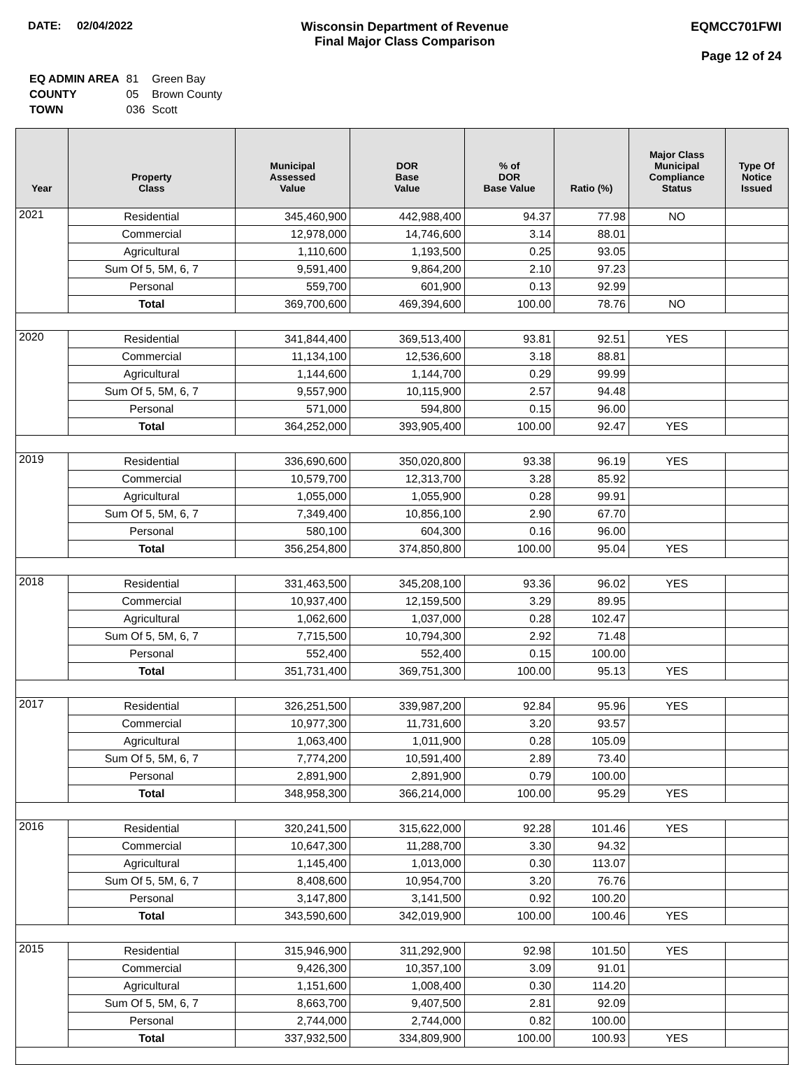DATE: 02/04/2022 Wisconsin Department of Revenue
Final Major Class Comparison
EQMCC701FWI
Page 12 of 24
| EQ ADMIN AREA | 81 | Green Bay |
| COUNTY | 05 | Brown County |
| TOWN | 036 | Scott |
| Year | Property Class | Municipal Assessed Value | DOR Base Value | % of DOR Base Value | Ratio (%) | Major Class Municipal Compliance Status | Type Of Notice Issued |
| --- | --- | --- | --- | --- | --- | --- | --- |
| 2021 | Residential | 345,460,900 | 442,988,400 | 94.37 | 77.98 | NO | |
| | Commercial | 12,978,000 | 14,746,600 | 3.14 | 88.01 | | |
| | Agricultural | 1,110,600 | 1,193,500 | 0.25 | 93.05 | | |
| | Sum Of 5, 5M, 6, 7 | 9,591,400 | 9,864,200 | 2.10 | 97.23 | | |
| | Personal | 559,700 | 601,900 | 0.13 | 92.99 | | |
| | Total | 369,700,600 | 469,394,600 | 100.00 | 78.76 | NO | |
| 2020 | Residential | 341,844,400 | 369,513,400 | 93.81 | 92.51 | YES | |
| | Commercial | 11,134,100 | 12,536,600 | 3.18 | 88.81 | | |
| | Agricultural | 1,144,600 | 1,144,700 | 0.29 | 99.99 | | |
| | Sum Of 5, 5M, 6, 7 | 9,557,900 | 10,115,900 | 2.57 | 94.48 | | |
| | Personal | 571,000 | 594,800 | 0.15 | 96.00 | | |
| | Total | 364,252,000 | 393,905,400 | 100.00 | 92.47 | YES | |
| 2019 | Residential | 336,690,600 | 350,020,800 | 93.38 | 96.19 | YES | |
| | Commercial | 10,579,700 | 12,313,700 | 3.28 | 85.92 | | |
| | Agricultural | 1,055,000 | 1,055,900 | 0.28 | 99.91 | | |
| | Sum Of 5, 5M, 6, 7 | 7,349,400 | 10,856,100 | 2.90 | 67.70 | | |
| | Personal | 580,100 | 604,300 | 0.16 | 96.00 | | |
| | Total | 356,254,800 | 374,850,800 | 100.00 | 95.04 | YES | |
| 2018 | Residential | 331,463,500 | 345,208,100 | 93.36 | 96.02 | YES | |
| | Commercial | 10,937,400 | 12,159,500 | 3.29 | 89.95 | | |
| | Agricultural | 1,062,600 | 1,037,000 | 0.28 | 102.47 | | |
| | Sum Of 5, 5M, 6, 7 | 7,715,500 | 10,794,300 | 2.92 | 71.48 | | |
| | Personal | 552,400 | 552,400 | 0.15 | 100.00 | | |
| | Total | 351,731,400 | 369,751,300 | 100.00 | 95.13 | YES | |
| 2017 | Residential | 326,251,500 | 339,987,200 | 92.84 | 95.96 | YES | |
| | Commercial | 10,977,300 | 11,731,600 | 3.20 | 93.57 | | |
| | Agricultural | 1,063,400 | 1,011,900 | 0.28 | 105.09 | | |
| | Sum Of 5, 5M, 6, 7 | 7,774,200 | 10,591,400 | 2.89 | 73.40 | | |
| | Personal | 2,891,900 | 2,891,900 | 0.79 | 100.00 | | |
| | Total | 348,958,300 | 366,214,000 | 100.00 | 95.29 | YES | |
| 2016 | Residential | 320,241,500 | 315,622,000 | 92.28 | 101.46 | YES | |
| | Commercial | 10,647,300 | 11,288,700 | 3.30 | 94.32 | | |
| | Agricultural | 1,145,400 | 1,013,000 | 0.30 | 113.07 | | |
| | Sum Of 5, 5M, 6, 7 | 8,408,600 | 10,954,700 | 3.20 | 76.76 | | |
| | Personal | 3,147,800 | 3,141,500 | 0.92 | 100.20 | | |
| | Total | 343,590,600 | 342,019,900 | 100.00 | 100.46 | YES | |
| 2015 | Residential | 315,946,900 | 311,292,900 | 92.98 | 101.50 | YES | |
| | Commercial | 9,426,300 | 10,357,100 | 3.09 | 91.01 | | |
| | Agricultural | 1,151,600 | 1,008,400 | 0.30 | 114.20 | | |
| | Sum Of 5, 5M, 6, 7 | 8,663,700 | 9,407,500 | 2.81 | 92.09 | | |
| | Personal | 2,744,000 | 2,744,000 | 0.82 | 100.00 | | |
| | Total | 337,932,500 | 334,809,900 | 100.00 | 100.93 | YES | |